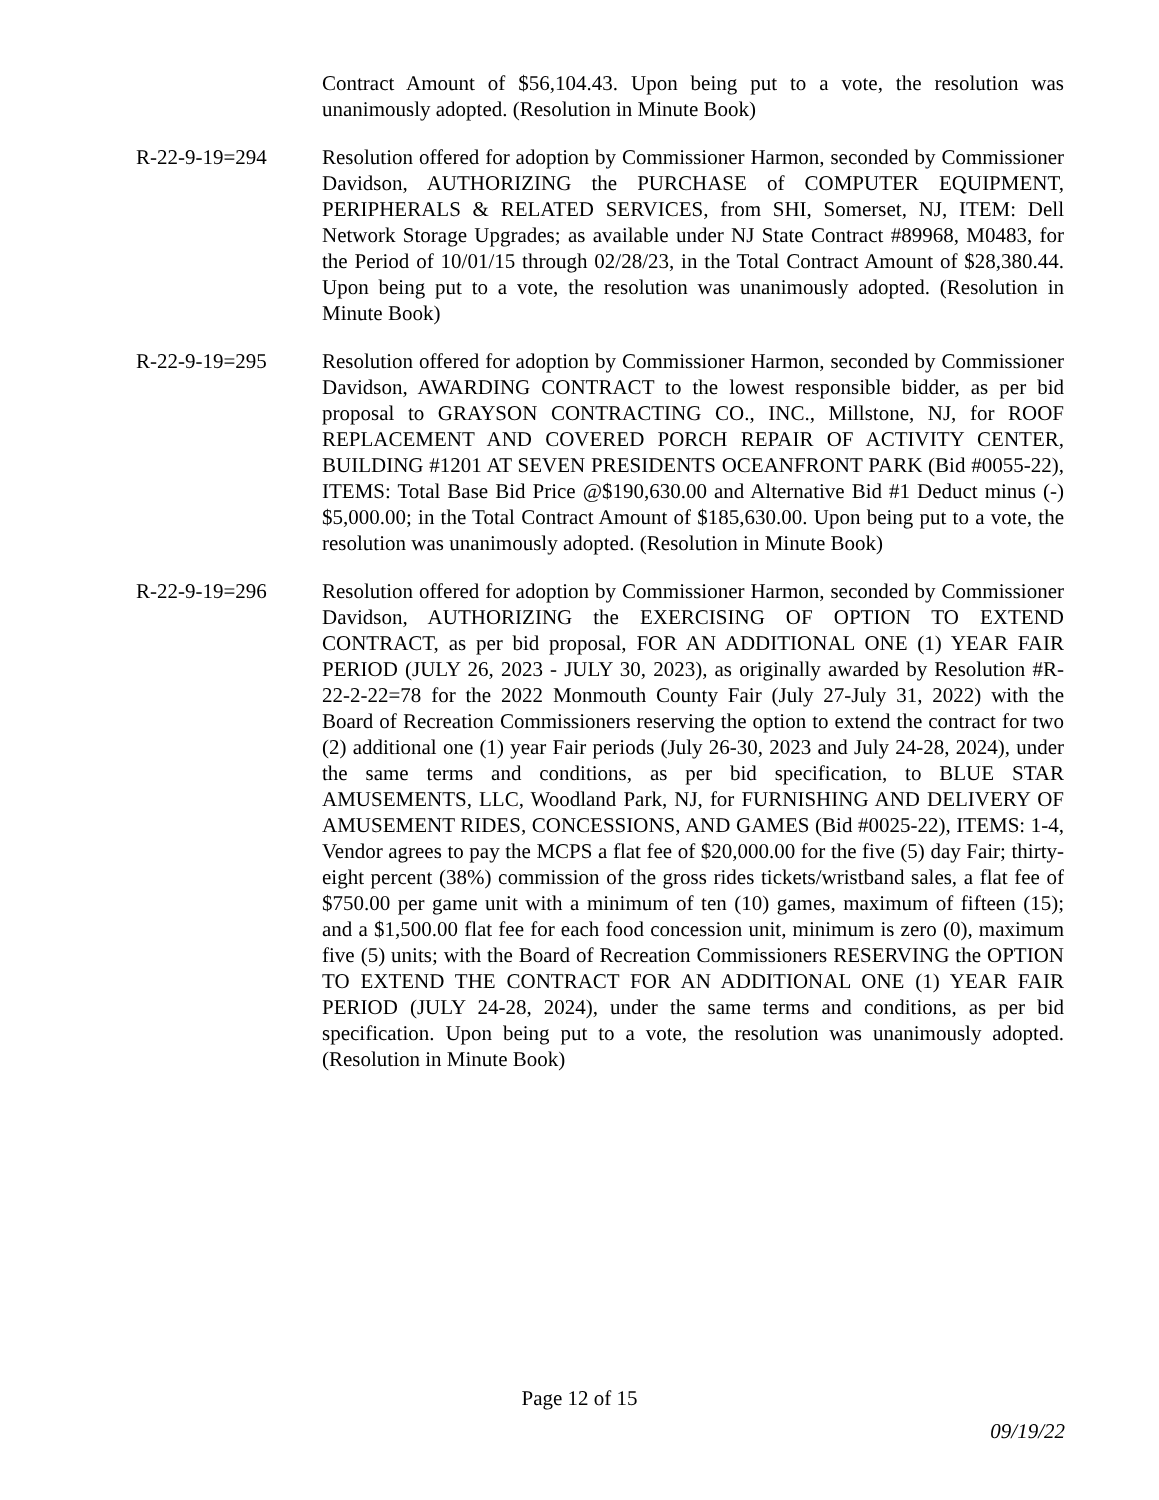Contract Amount of $56,104.43. Upon being put to a vote, the resolution was unanimously adopted. (Resolution in Minute Book)
R-22-9-19=294 Resolution offered for adoption by Commissioner Harmon, seconded by Commissioner Davidson, AUTHORIZING the PURCHASE of COMPUTER EQUIPMENT, PERIPHERALS & RELATED SERVICES, from SHI, Somerset, NJ, ITEM: Dell Network Storage Upgrades; as available under NJ State Contract #89968, M0483, for the Period of 10/01/15 through 02/28/23, in the Total Contract Amount of $28,380.44. Upon being put to a vote, the resolution was unanimously adopted. (Resolution in Minute Book)
R-22-9-19=295 Resolution offered for adoption by Commissioner Harmon, seconded by Commissioner Davidson, AWARDING CONTRACT to the lowest responsible bidder, as per bid proposal to GRAYSON CONTRACTING CO., INC., Millstone, NJ, for ROOF REPLACEMENT AND COVERED PORCH REPAIR OF ACTIVITY CENTER, BUILDING #1201 AT SEVEN PRESIDENTS OCEANFRONT PARK (Bid #0055-22), ITEMS: Total Base Bid Price @$190,630.00 and Alternative Bid #1 Deduct minus (-) $5,000.00; in the Total Contract Amount of $185,630.00. Upon being put to a vote, the resolution was unanimously adopted. (Resolution in Minute Book)
R-22-9-19=296 Resolution offered for adoption by Commissioner Harmon, seconded by Commissioner Davidson, AUTHORIZING the EXERCISING OF OPTION TO EXTEND CONTRACT, as per bid proposal, FOR AN ADDITIONAL ONE (1) YEAR FAIR PERIOD (JULY 26, 2023 - JULY 30, 2023), as originally awarded by Resolution #R-22-2-22=78 for the 2022 Monmouth County Fair (July 27-July 31, 2022) with the Board of Recreation Commissioners reserving the option to extend the contract for two (2) additional one (1) year Fair periods (July 26-30, 2023 and July 24-28, 2024), under the same terms and conditions, as per bid specification, to BLUE STAR AMUSEMENTS, LLC, Woodland Park, NJ, for FURNISHING AND DELIVERY OF AMUSEMENT RIDES, CONCESSIONS, AND GAMES (Bid #0025-22), ITEMS: 1-4, Vendor agrees to pay the MCPS a flat fee of $20,000.00 for the five (5) day Fair; thirty-eight percent (38%) commission of the gross rides tickets/wristband sales, a flat fee of $750.00 per game unit with a minimum of ten (10) games, maximum of fifteen (15); and a $1,500.00 flat fee for each food concession unit, minimum is zero (0), maximum five (5) units; with the Board of Recreation Commissioners RESERVING the OPTION TO EXTEND THE CONTRACT FOR AN ADDITIONAL ONE (1) YEAR FAIR PERIOD (JULY 24-28, 2024), under the same terms and conditions, as per bid specification. Upon being put to a vote, the resolution was unanimously adopted. (Resolution in Minute Book)
Page 12 of 15
09/19/22